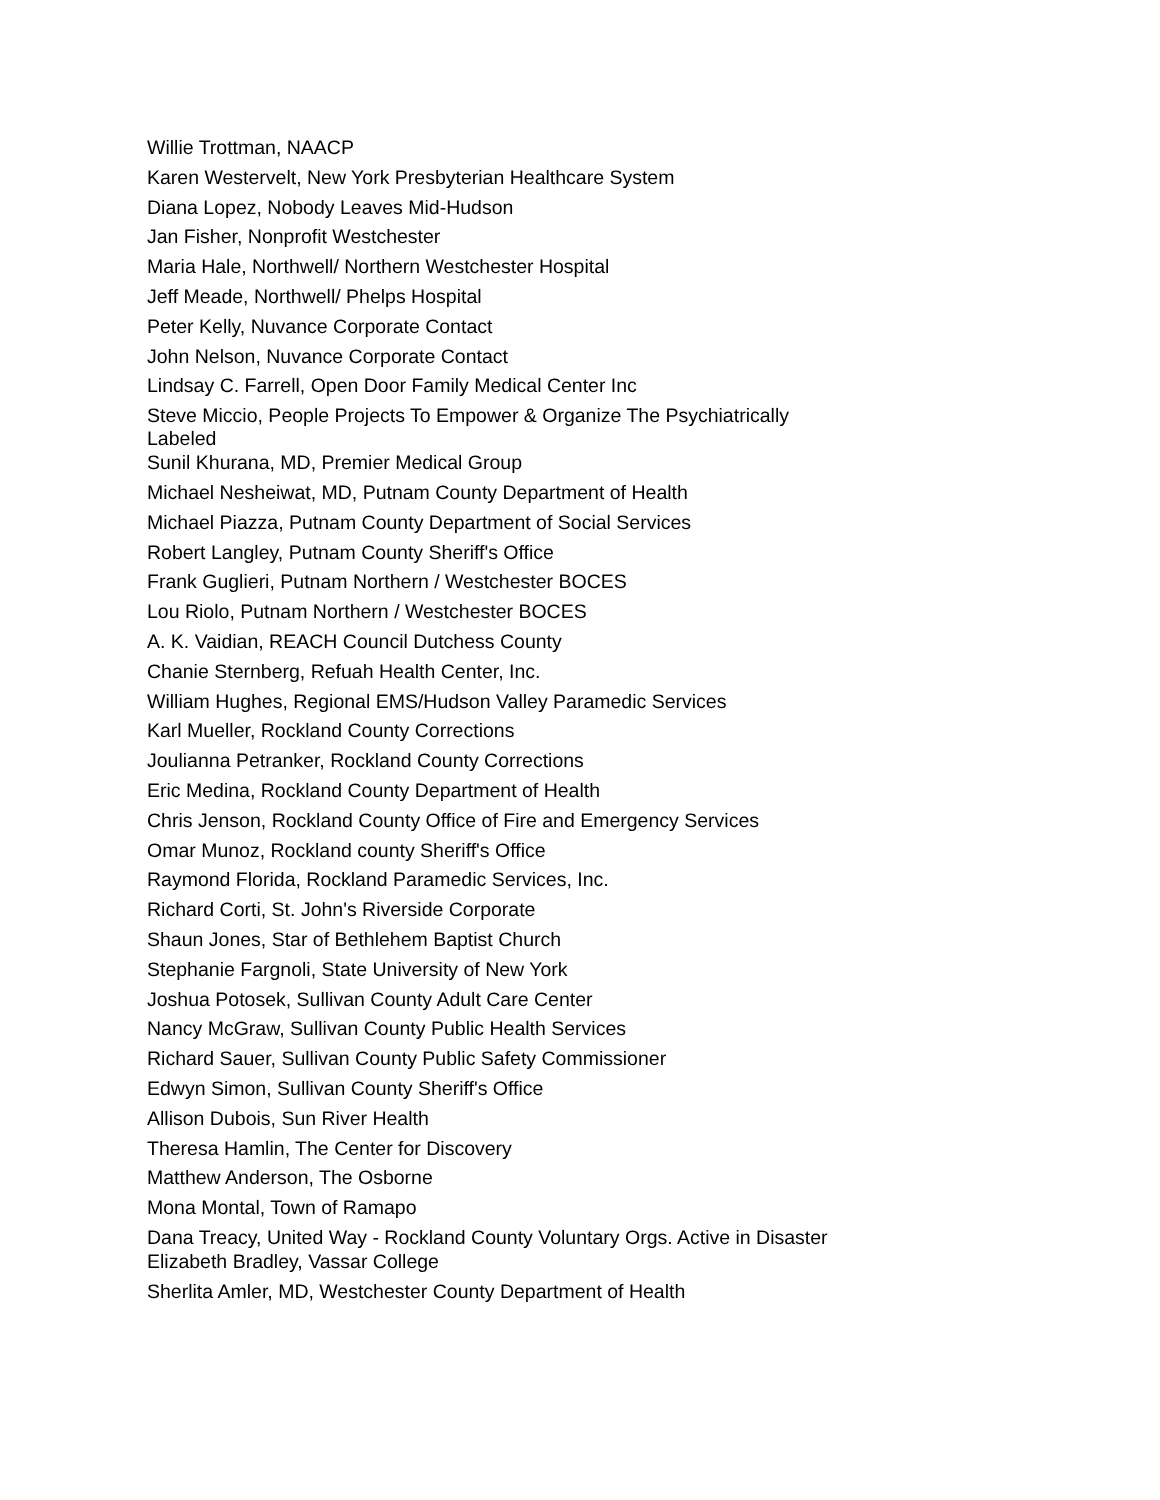Willie Trottman, NAACP
Karen Westervelt, New York Presbyterian Healthcare System
Diana Lopez, Nobody Leaves Mid-Hudson
Jan Fisher, Nonprofit Westchester
Maria Hale, Northwell/ Northern Westchester Hospital
Jeff Meade, Northwell/ Phelps Hospital
Peter Kelly, Nuvance Corporate Contact
John Nelson, Nuvance Corporate Contact
Lindsay C. Farrell, Open Door Family Medical Center Inc
Steve Miccio, People Projects To Empower & Organize The Psychiatrically Labeled
Sunil Khurana, MD, Premier Medical Group
Michael Nesheiwat, MD, Putnam County Department of Health
Michael Piazza, Putnam County Department of Social Services
Robert Langley, Putnam County Sheriff's Office
Frank Guglieri, Putnam Northern / Westchester BOCES
Lou Riolo, Putnam Northern / Westchester BOCES
A. K. Vaidian, REACH Council Dutchess County
Chanie Sternberg, Refuah Health Center, Inc.
William Hughes, Regional EMS/Hudson Valley Paramedic Services
Karl Mueller, Rockland County Corrections
Joulianna Petranker, Rockland County Corrections
Eric Medina, Rockland County Department of Health
Chris Jenson, Rockland County Office of Fire and Emergency Services
Omar Munoz, Rockland county Sheriff's Office
Raymond Florida, Rockland Paramedic Services, Inc.
Richard Corti, St. John's Riverside Corporate
Shaun Jones, Star of Bethlehem Baptist Church
Stephanie Fargnoli, State University of New York
Joshua Potosek, Sullivan County Adult Care Center
Nancy McGraw, Sullivan County Public Health Services
Richard Sauer, Sullivan County Public Safety Commissioner
Edwyn Simon, Sullivan County Sheriff's Office
Allison Dubois, Sun River Health
Theresa Hamlin, The Center for Discovery
Matthew Anderson, The Osborne
Mona Montal, Town of Ramapo
Dana Treacy, United Way - Rockland County Voluntary Orgs. Active in Disaster
Elizabeth Bradley, Vassar College
Sherlita Amler, MD, Westchester County Department of Health